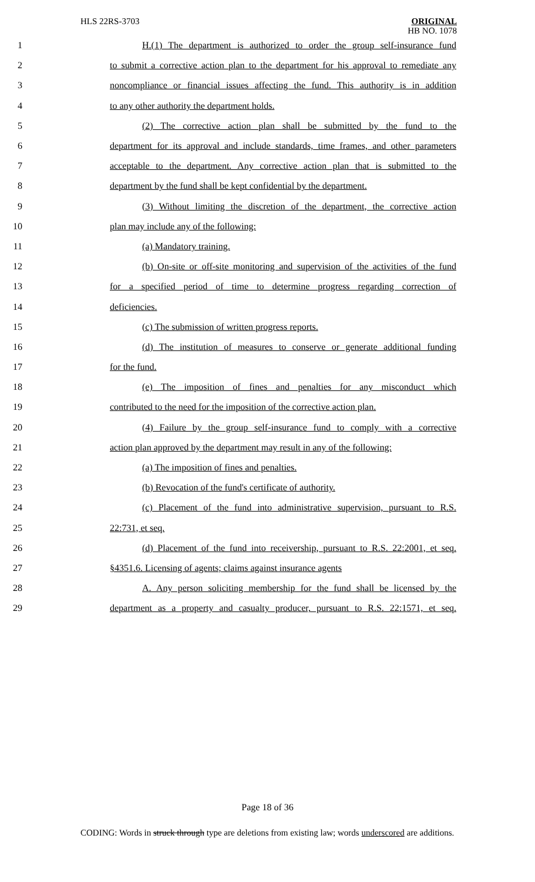HLS 22RS-3703
ORIGINAL
HB NO. 1078
1 H.(1) The department is authorized to order the group self-insurance fund
2 to submit a corrective action plan to the department for his approval to remediate any
3 noncompliance or financial issues affecting the fund. This authority is in addition
4 to any other authority the department holds.
5 (2) The corrective action plan shall be submitted by the fund to the
6 department for its approval and include standards, time frames, and other parameters
7 acceptable to the department. Any corrective action plan that is submitted to the
8 department by the fund shall be kept confidential by the department.
9 (3) Without limiting the discretion of the department, the corrective action
10 plan may include any of the following:
11 (a) Mandatory training.
12 (b) On-site or off-site monitoring and supervision of the activities of the fund
13 for a specified period of time to determine progress regarding correction of
14 deficiencies.
15 (c) The submission of written progress reports.
16 (d) The institution of measures to conserve or generate additional funding
17 for the fund.
18 (e) The imposition of fines and penalties for any misconduct which
19 contributed to the need for the imposition of the corrective action plan.
20 (4) Failure by the group self-insurance fund to comply with a corrective
21 action plan approved by the department may result in any of the following:
22 (a) The imposition of fines and penalties.
23 (b) Revocation of the fund's certificate of authority.
24 (c) Placement of the fund into administrative supervision, pursuant to R.S.
25 22:731, et seq.
26 (d) Placement of the fund into receivership, pursuant to R.S. 22:2001, et seq.
27 §4351.6. Licensing of agents; claims against insurance agents
28 A. Any person soliciting membership for the fund shall be licensed by the
29 department as a property and casualty producer, pursuant to R.S. 22:1571, et seq.
Page 18 of 36
CODING: Words in struck through type are deletions from existing law; words underscored are additions.